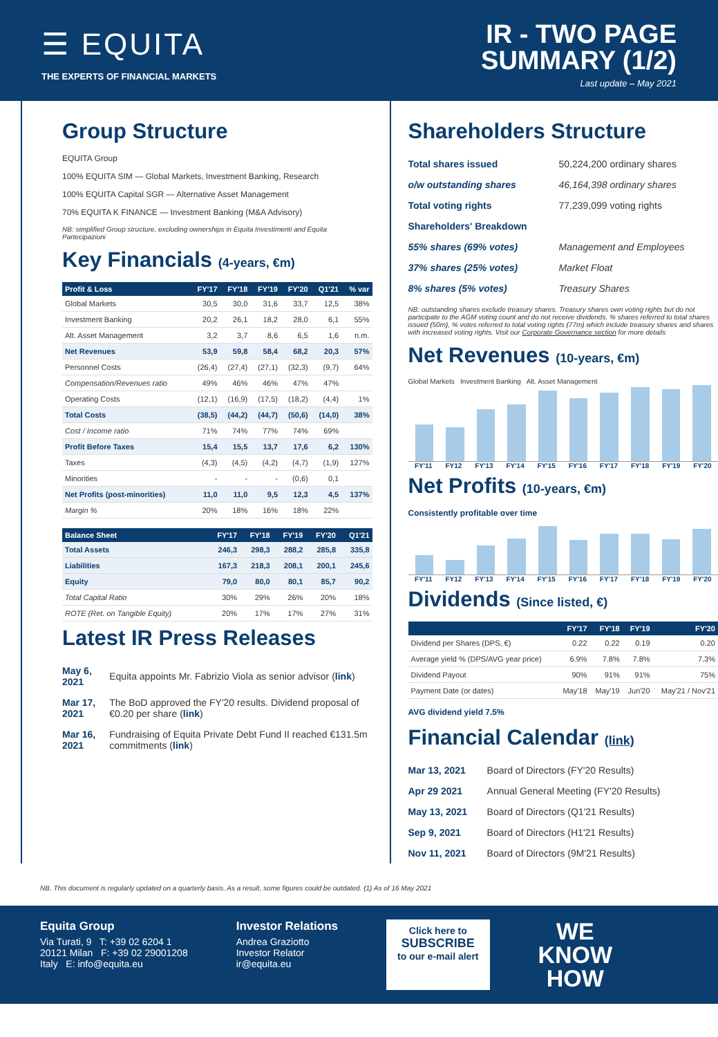☰ EQUITA
THE EXPERTS OF FINANCIAL MARKETS
IR - TWO PAGE
SUMMARY (1/2)
Last update – May 2021
Group Structure
EQUITA Group
100% EQUITA SIM — Global Markets, Investment Banking, Research
100% EQUITA Capital SGR — Alternative Asset Management
70% EQUITA K FINANCE — Investment Banking (M&A Advisory)
NB: simplified Group structure, excluding ownerships in Equita Investimenti and Equita Partecipazioni
Key Financials (4-years, €m)
| Profit & Loss | FY'17 | FY'18 | FY'19 | FY'20 | Q1'21 | % var |
| --- | --- | --- | --- | --- | --- | --- |
| Global Markets | 30,5 | 30,0 | 31,6 | 33,7 | 12,5 | 38% |
| Investment Banking | 20,2 | 26,1 | 18,2 | 28,0 | 6,1 | 55% |
| Alt. Asset Management | 3,2 | 3,7 | 8,6 | 6,5 | 1,6 | n.m. |
| Net Revenues | 53,9 | 59,8 | 58,4 | 68,2 | 20,3 | 57% |
| Personnel Costs | (26,4) | (27,4) | (27,1) | (32,3) | (9,7) | 64% |
| Compensation/Revenues ratio | 49% | 46% | 46% | 47% | 47% | |
| Operating Costs | (12,1) | (16,9) | (17,5) | (18,2) | (4,4) | 1% |
| Total Costs | (38,5) | (44,2) | (44,7) | (50,6) | (14,0) | 38% |
| Cost / Income ratio | 71% | 74% | 77% | 74% | 69% | |
| Profit Before Taxes | 15,4 | 15,5 | 13,7 | 17,6 | 6,2 | 130% |
| Taxes | (4,3) | (4,5) | (4,2) | (4,7) | (1,9) | 127% |
| Minorities | - | - | - | (0,6) | 0,1 | |
| Net Profits (post-minorities) | 11,0 | 11,0 | 9,5 | 12,3 | 4,5 | 137% |
| Margin % | 20% | 18% | 16% | 18% | 22% | |
| Balance Sheet | FY'17 | FY'18 | FY'19 | FY'20 | Q1'21 |
| --- | --- | --- | --- | --- | --- |
| Total Assets | 246,3 | 298,3 | 288,2 | 285,8 | 335,8 |
| Liabilities | 167,3 | 218,3 | 208,1 | 200,1 | 245,6 |
| Equity | 79,0 | 80,0 | 80,1 | 85,7 | 90,2 |
| Total Capital Ratio | 30% | 29% | 26% | 20% | 18% |
| ROTE (Ret. on Tangible Equity) | 20% | 17% | 17% | 27% | 31% |
Latest IR Press Releases
| May 6, 2021 | Equita appoints Mr. Fabrizio Viola as senior advisor ( link ) |
| Mar 17, 2021 | The BoD approved the FY'20 results. Dividend proposal of €0.20 per share ( link ) |
| Mar 16, 2021 | Fundraising of Equita Private Debt Fund II reached €131.5m commitments ( link ) |
Shareholders Structure
| Total shares issued | 50,224,200 ordinary shares |
| o/w outstanding shares | 46,164,398 ordinary shares |
| Total voting rights | 77,239,099 voting rights |
| Shareholders' Breakdown | |
| 55% shares (69% votes) | Management and Employees |
| 37% shares (25% votes) | Market Float |
| 8% shares (5% votes) | Treasury Shares |
NB: outstanding shares exclude treasury shares. Treasury shares own voting rights but do not participate to the AGM voting count and do not receive dividends. % shares referred to total shares issued (50m), % votes referred to total voting rights (77m) which include treasury shares and shares with increased voting rights. Visit our Corporate Governance section for more details
Net Revenues (10-years, €m)
Global Markets Investment Banking Alt. Asset Management
FY'11 FY12 FY'13 FY'14 FY'15 FY'16 FY'17 FY'18 FY'19 FY'20
Net Profits (10-years, €m)
Consistently profitable over time
FY'11 FY12 FY'13 FY'14 FY'15 FY'16 FY'17 FY'18 FY'19 FY'20
Dividends (Since listed, €)
| | FY'17 | FY'18 | FY'19 | FY'20 |
| --- | --- | --- | --- | --- |
| Dividend per Shares (DPS, €) | 0.22 | 0.22 | 0.19 | 0.20 |
| Average yield % (DPS/AVG year price) | 6.9% | 7.8% | 7.8% | 7.3% |
| Dividend Payout | 90% | 91% | 91% | 75% |
| Payment Date (or dates) | May'18 | May'19 | Jun'20 | May'21 / Nov'21 |
AVG dividend yield 7.5%
Financial Calendar (link)
| Mar 13, 2021 | Board of Directors (FY'20 Results) |
| Apr 29 2021 | Annual General Meeting (FY'20 Results) |
| May 13, 2021 | Board of Directors (Q1'21 Results) |
| Sep 9, 2021 | Board of Directors (H1'21 Results) |
| Nov 11, 2021 | Board of Directors (9M'21 Results) |
NB. This document is regularly updated on a quarterly basis. As a result, some figures could be outdated. (1) As of 16 May 2021
Equita Group
Via Turati, 9 T: +39 02 6204 1
20121 Milan F: +39 02 29001208
Italy E: info@equita.eu
Investor Relations
Andrea Graziotto
Investor Relator
ir@equita.eu
Click here to
SUBSCRIBE
to our e-mail alert
WE
KNOW
HOW